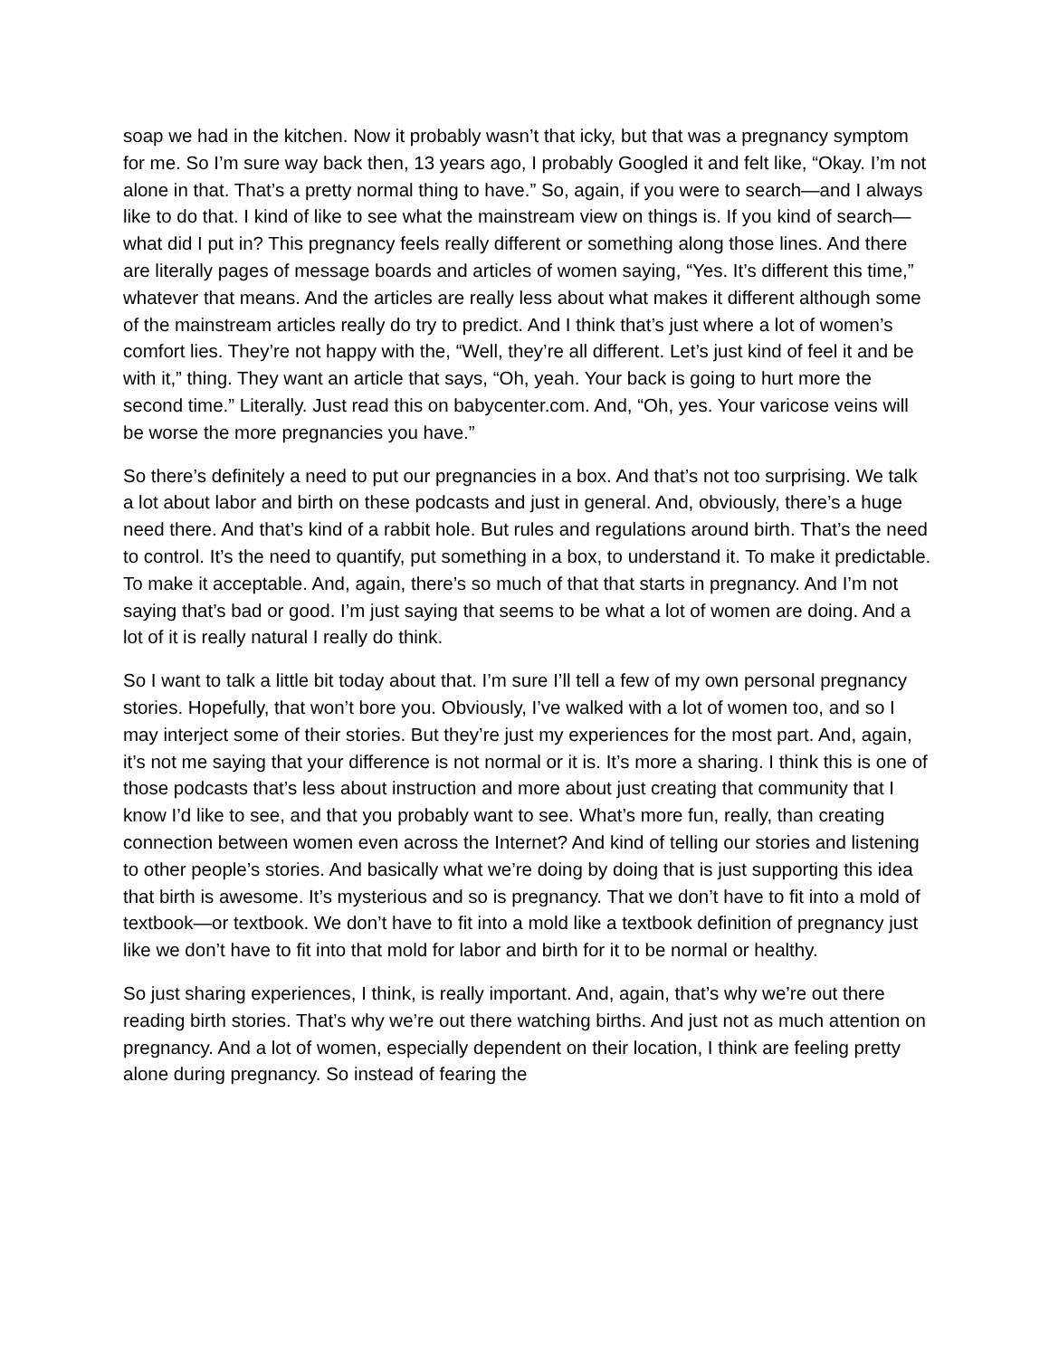soap we had in the kitchen. Now it probably wasn’t that icky, but that was a pregnancy symptom for me. So I’m sure way back then, 13 years ago, I probably Googled it and felt like, “Okay. I’m not alone in that. That’s a pretty normal thing to have.” So, again, if you were to search—and I always like to do that. I kind of like to see what the mainstream view on things is. If you kind of search—what did I put in? This pregnancy feels really different or something along those lines. And there are literally pages of message boards and articles of women saying, “Yes. It’s different this time,” whatever that means. And the articles are really less about what makes it different although some of the mainstream articles really do try to predict. And I think that’s just where a lot of women’s comfort lies. They’re not happy with the, “Well, they’re all different. Let’s just kind of feel it and be with it,” thing. They want an article that says, “Oh, yeah. Your back is going to hurt more the second time.” Literally. Just read this on babycenter.com. And, “Oh, yes. Your varicose veins will be worse the more pregnancies you have.”
So there’s definitely a need to put our pregnancies in a box. And that’s not too surprising. We talk a lot about labor and birth on these podcasts and just in general. And, obviously, there’s a huge need there. And that’s kind of a rabbit hole. But rules and regulations around birth. That’s the need to control. It’s the need to quantify, put something in a box, to understand it. To make it predictable. To make it acceptable. And, again, there’s so much of that that starts in pregnancy. And I’m not saying that’s bad or good. I’m just saying that seems to be what a lot of women are doing. And a lot of it is really natural I really do think.
So I want to talk a little bit today about that. I’m sure I’ll tell a few of my own personal pregnancy stories. Hopefully, that won’t bore you. Obviously, I’ve walked with a lot of women too, and so I may interject some of their stories. But they’re just my experiences for the most part. And, again, it’s not me saying that your difference is not normal or it is. It’s more a sharing. I think this is one of those podcasts that’s less about instruction and more about just creating that community that I know I’d like to see, and that you probably want to see. What’s more fun, really, than creating connection between women even across the Internet? And kind of telling our stories and listening to other people’s stories. And basically what we’re doing by doing that is just supporting this idea that birth is awesome. It’s mysterious and so is pregnancy. That we don’t have to fit into a mold of textbook—or textbook. We don’t have to fit into a mold like a textbook definition of pregnancy just like we don’t have to fit into that mold for labor and birth for it to be normal or healthy.
So just sharing experiences, I think, is really important. And, again, that’s why we’re out there reading birth stories. That’s why we’re out there watching births. And just not as much attention on pregnancy. And a lot of women, especially dependent on their location, I think are feeling pretty alone during pregnancy. So instead of fearing the